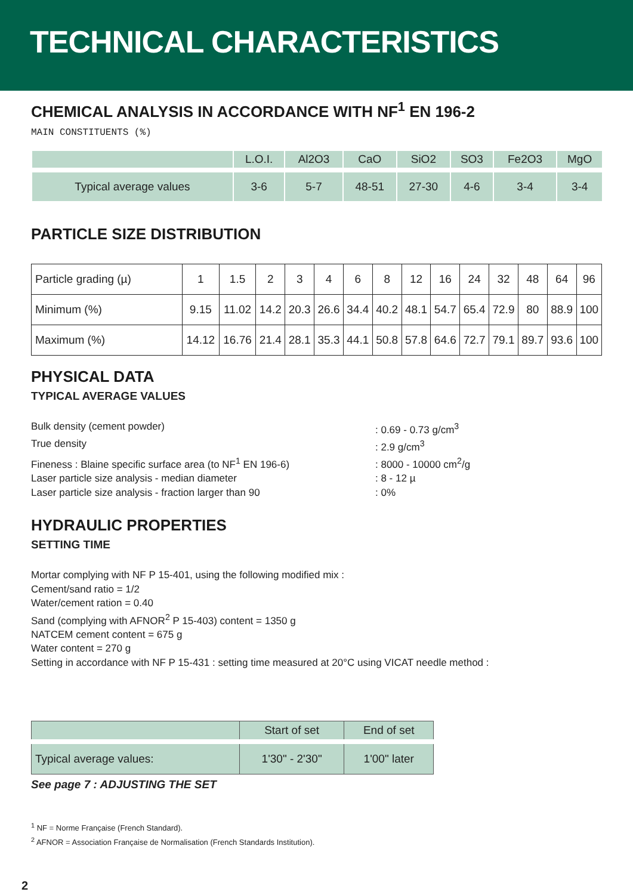TECHNICAL CHARACTERISTICS
CHEMICAL ANALYSIS IN ACCORDANCE WITH NF<sup>1</sup> EN 196-2
MAIN CONSTITUENTS (%)
| | L.O.I. | Al2O3 | CaO | SiO2 | SO3 | Fe2O3 | MgO |
| --- | --- | --- | --- | --- | --- | --- | --- |
| Typical average values | 3-6 | 5-7 | 48-51 | 27-30 | 4-6 | 3-4 | 3-4 |
PARTICLE SIZE DISTRIBUTION
| Particle grading (µ) | 1 | 1.5 | 2 | 3 | 4 | 6 | 8 | 12 | 16 | 24 | 32 | 48 | 64 | 96 |
| Minimum (%) | 9.15 | 11.02 | 14.2 | 20.3 | 26.6 | 34.4 | 40.2 | 48.1 | 54.7 | 65.4 | 72.9 | 80 | 88.9 | 100 |
| Maximum (%) | 14.12 | 16.76 | 21.4 | 28.1 | 35.3 | 44.1 | 50.8 | 57.8 | 64.6 | 72.7 | 79.1 | 89.7 | 93.6 | 100 |
PHYSICAL DATA
TYPICAL AVERAGE VALUES
Bulk density (cement powder) : 0.69 - 0.73 g/cm<sup>3</sup>
True density : 2.9 g/cm<sup>3</sup>
Fineness : Blaine specific surface area (to NF<sup>1</sup> EN 196-6)
: 8000 - 10000 cm<sup>2</sup>/g
Laser particle size analysis - median diameter : 8 - 12 µ
Laser particle size analysis - fraction larger than 90 : 0%
HYDRAULIC PROPERTIES
SETTING TIME
Mortar complying with NF P 15-401, using the following modified mix :
Cement/sand ratio = 1/2
Water/cement ration = 0.40
Sand (complying with AFNOR<sup>2</sup> P 15-403) content = 1350 g
NATCEM cement content = 675 g
Water content = 270 g
Setting in accordance with NF P 15-431 : setting time measured at 20°C using VICAT needle method :
| | Start of set | End of set |
| --- | --- | --- |
| Typical average values: | 1'30" - 2'30" | 1'00" later |
See page 7 : ADJUSTING THE SET
<sup>1</sup> NF = Norme Française (French Standard).
<sup>2</sup> AFNOR = Association Française de Normalisation (French Standards Institution).
2